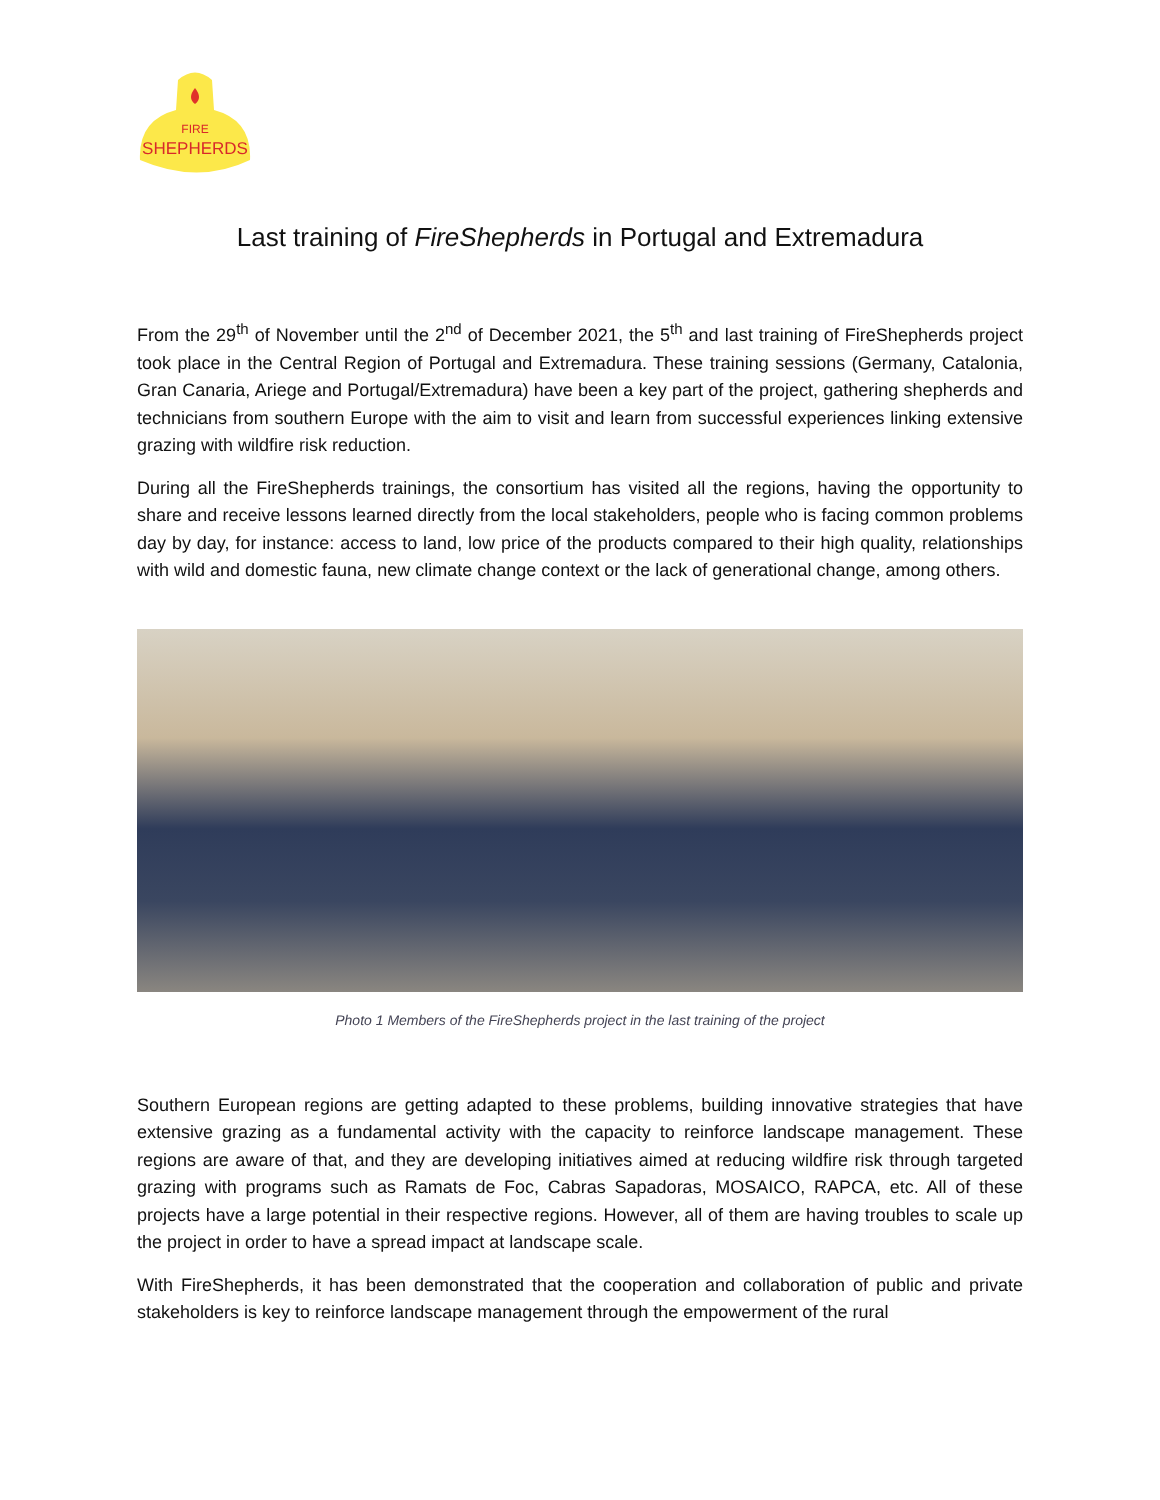FIRE
SHEPHERDS
Last training of FireShepherds in Portugal and Extremadura
From the 29<sup>th</sup> of November until the 2<sup>nd</sup> of December 2021, the 5<sup>th</sup> and last training of FireShepherds project took place in the Central Region of Portugal and Extremadura. These training sessions (Germany, Catalonia, Gran Canaria, Ariege and Portugal/Extremadura) have been a key part of the project, gathering shepherds and technicians from southern Europe with the aim to visit and learn from successful experiences linking extensive grazing with wildfire risk reduction.
During all the FireShepherds trainings, the consortium has visited all the regions, having the opportunity to share and receive lessons learned directly from the local stakeholders, people who is facing common problems day by day, for instance: access to land, low price of the products compared to their high quality, relationships with wild and domestic fauna, new climate change context or the lack of generational change, among others.
Photo 1 Members of the FireShepherds project in the last training of the project
Southern European regions are getting adapted to these problems, building innovative strategies that have extensive grazing as a fundamental activity with the capacity to reinforce landscape management. These regions are aware of that, and they are developing initiatives aimed at reducing wildfire risk through targeted grazing with programs such as Ramats de Foc, Cabras Sapadoras, MOSAICO, RAPCA, etc. All of these projects have a large potential in their respective regions. However, all of them are having troubles to scale up the project in order to have a spread impact at landscape scale.
With FireShepherds, it has been demonstrated that the cooperation and collaboration of public and private stakeholders is key to reinforce landscape management through the empowerment of the rural